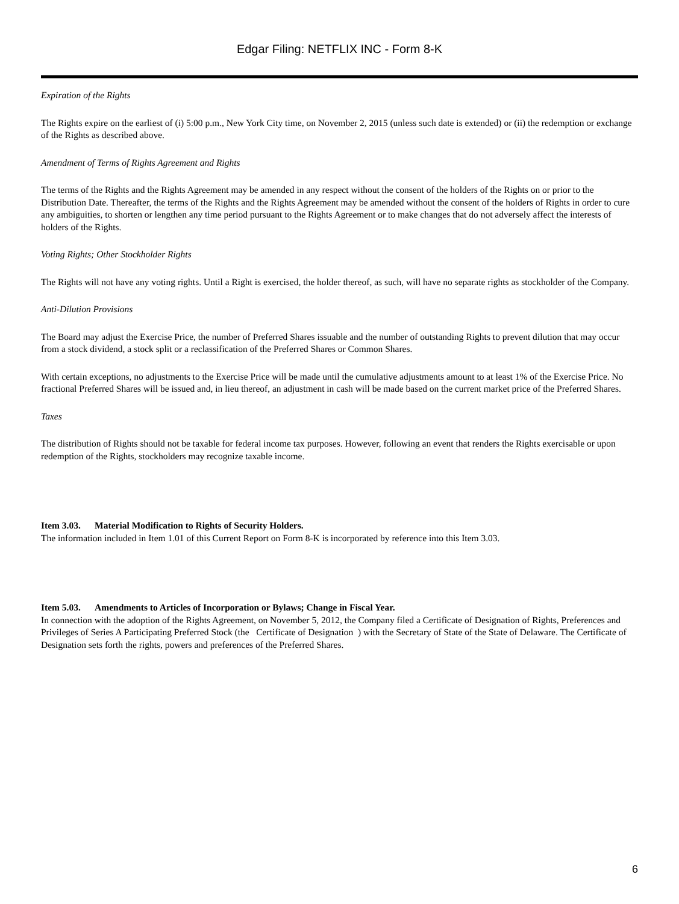Edgar Filing: NETFLIX INC - Form 8-K
Expiration of the Rights
The Rights expire on the earliest of (i) 5:00 p.m., New York City time, on November 2, 2015 (unless such date is extended) or (ii) the redemption or exchange of the Rights as described above.
Amendment of Terms of Rights Agreement and Rights
The terms of the Rights and the Rights Agreement may be amended in any respect without the consent of the holders of the Rights on or prior to the Distribution Date. Thereafter, the terms of the Rights and the Rights Agreement may be amended without the consent of the holders of Rights in order to cure any ambiguities, to shorten or lengthen any time period pursuant to the Rights Agreement or to make changes that do not adversely affect the interests of holders of the Rights.
Voting Rights; Other Stockholder Rights
The Rights will not have any voting rights. Until a Right is exercised, the holder thereof, as such, will have no separate rights as stockholder of the Company.
Anti-Dilution Provisions
The Board may adjust the Exercise Price, the number of Preferred Shares issuable and the number of outstanding Rights to prevent dilution that may occur from a stock dividend, a stock split or a reclassification of the Preferred Shares or Common Shares.
With certain exceptions, no adjustments to the Exercise Price will be made until the cumulative adjustments amount to at least 1% of the Exercise Price. No fractional Preferred Shares will be issued and, in lieu thereof, an adjustment in cash will be made based on the current market price of the Preferred Shares.
Taxes
The distribution of Rights should not be taxable for federal income tax purposes. However, following an event that renders the Rights exercisable or upon redemption of the Rights, stockholders may recognize taxable income.
Item 3.03. Material Modification to Rights of Security Holders.
The information included in Item 1.01 of this Current Report on Form 8-K is incorporated by reference into this Item 3.03.
Item 5.03. Amendments to Articles of Incorporation or Bylaws; Change in Fiscal Year.
In connection with the adoption of the Rights Agreement, on November 5, 2012, the Company filed a Certificate of Designation of Rights, Preferences and Privileges of Series A Participating Preferred Stock (the Certificate of Designation ) with the Secretary of State of the State of Delaware. The Certificate of Designation sets forth the rights, powers and preferences of the Preferred Shares.
6